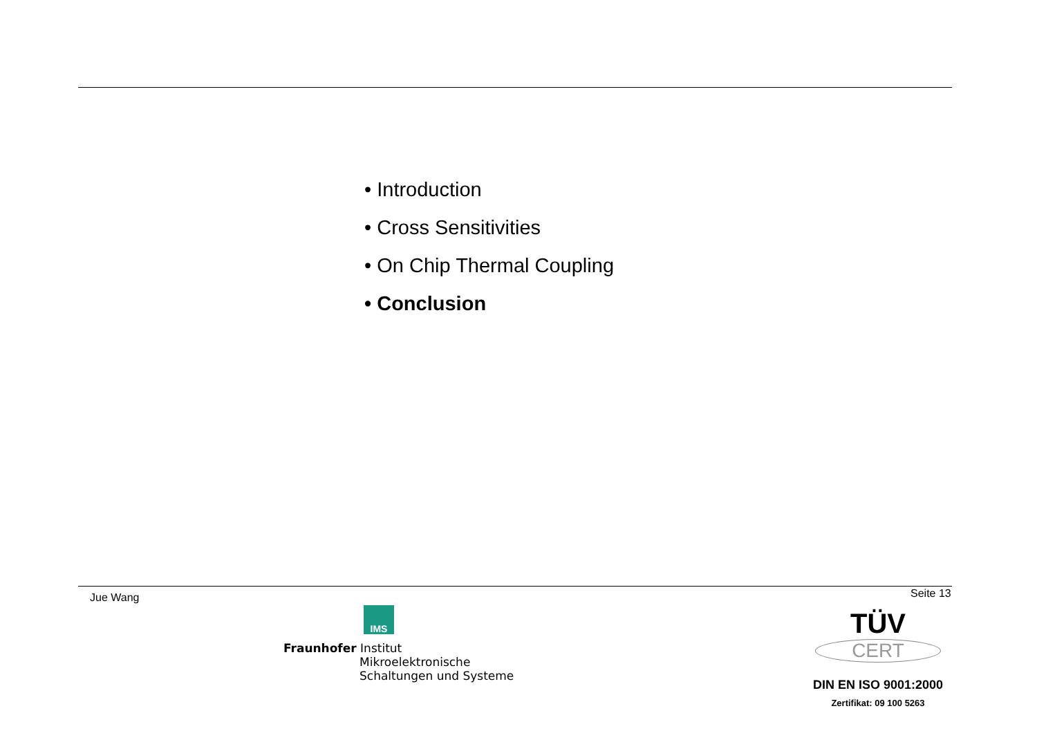• Introduction
• Cross Sensitivities
• On Chip Thermal Coupling
• Conclusion
Jue Wang Seite 13
IMS
Fraunhofer Institut
Mikroelektronische
Schaltungen und Systeme
TÜV
CERT
DIN EN ISO 9001:2000
Zertifikat: 09 100 5263